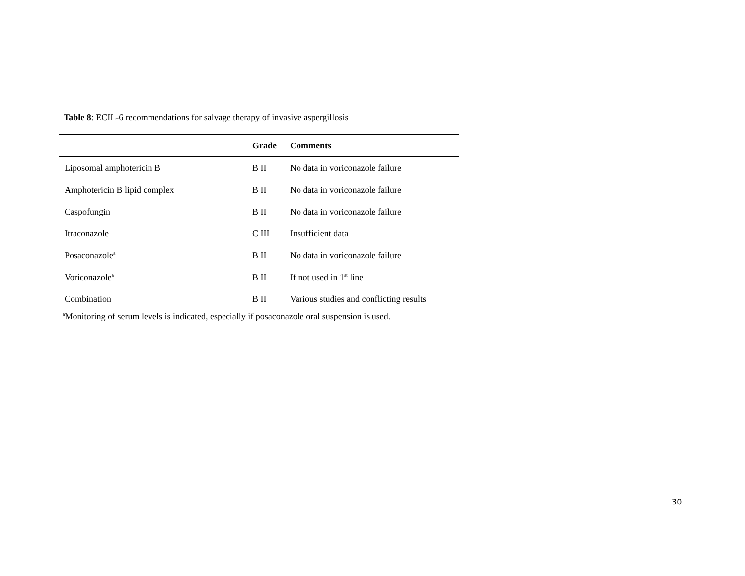Table 8: ECIL-6 recommendations for salvage therapy of invasive aspergillosis
| | Grade | Comments |
| --- | --- | --- |
| Liposomal amphotericin B | B II | No data in voriconazole failure |
| Amphotericin B lipid complex | B II | No data in voriconazole failure |
| Caspofungin | B II | No data in voriconazole failure |
| Itraconazole | C III | Insufficient data |
| Posaconazole<sup>a</sup> | B II | No data in voriconazole failure |
| Voriconazole<sup>a</sup> | B II | If not used in 1<sup>st</sup> line |
| Combination | B II | Various studies and conflicting results |
<sup>a</sup> Monitoring of serum levels is indicated, especially if posaconazole oral suspension is used.
30